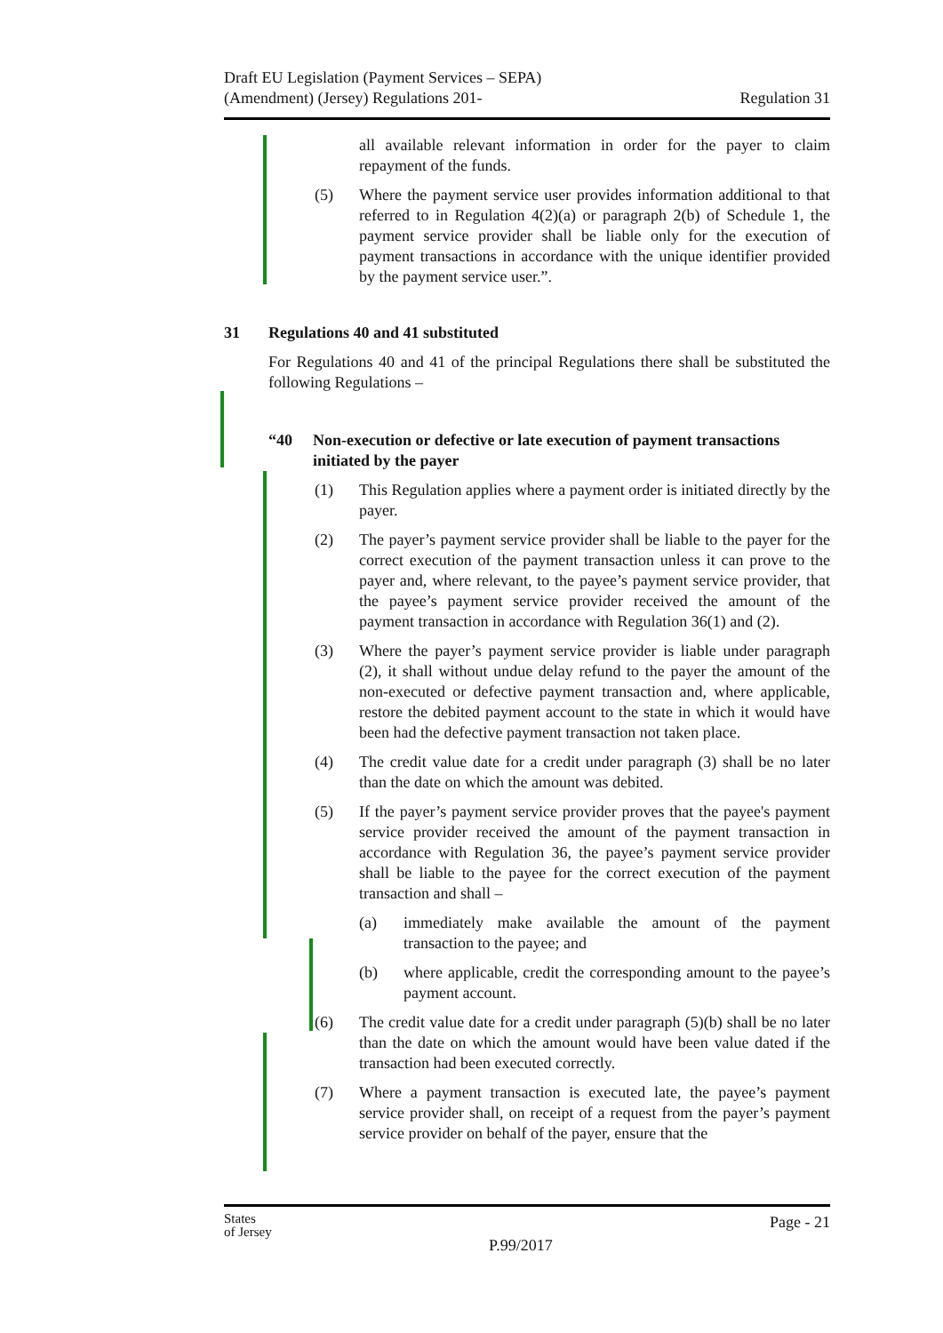Draft EU Legislation (Payment Services – SEPA)
(Amendment) (Jersey) Regulations 201-
Regulation 31
all available relevant information in order for the payer to claim repayment of the funds.
(5) Where the payment service user provides information additional to that referred to in Regulation 4(2)(a) or paragraph 2(b) of Schedule 1, the payment service provider shall be liable only for the execution of payment transactions in accordance with the unique identifier provided by the payment service user.”.
31 Regulations 40 and 41 substituted
For Regulations 40 and 41 of the principal Regulations there shall be substituted the following Regulations –
“40 Non-execution or defective or late execution of payment transactions initiated by the payer
(1) This Regulation applies where a payment order is initiated directly by the payer.
(2) The payer’s payment service provider shall be liable to the payer for the correct execution of the payment transaction unless it can prove to the payer and, where relevant, to the payee’s payment service provider, that the payee’s payment service provider received the amount of the payment transaction in accordance with Regulation 36(1) and (2).
(3) Where the payer’s payment service provider is liable under paragraph (2), it shall without undue delay refund to the payer the amount of the non-executed or defective payment transaction and, where applicable, restore the debited payment account to the state in which it would have been had the defective payment transaction not taken place.
(4) The credit value date for a credit under paragraph (3) shall be no later than the date on which the amount was debited.
(5) If the payer’s payment service provider proves that the payee's payment service provider received the amount of the payment transaction in accordance with Regulation 36, the payee’s payment service provider shall be liable to the payee for the correct execution of the payment transaction and shall –
(a) immediately make available the amount of the payment transaction to the payee; and
(b) where applicable, credit the corresponding amount to the payee’s payment account.
(6) The credit value date for a credit under paragraph (5)(b) shall be no later than the date on which the amount would have been value dated if the transaction had been executed correctly.
(7) Where a payment transaction is executed late, the payee’s payment service provider shall, on receipt of a request from the payer’s payment service provider on behalf of the payer, ensure that the
States
of Jersey
P.99/2017
Page - 21